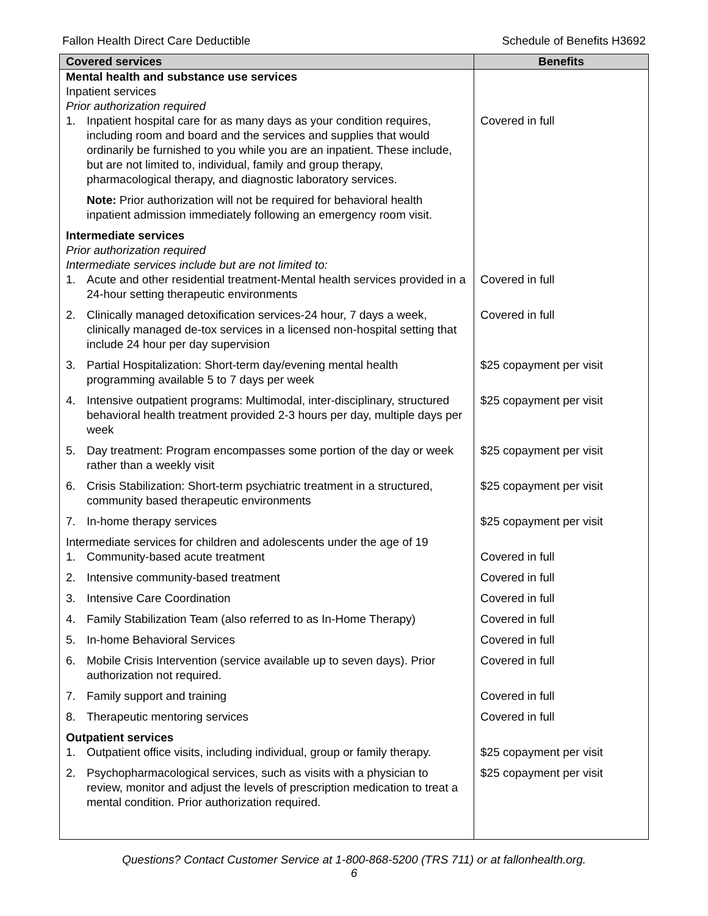Fallon Health Direct Care Deductible Schedule of Benefits H3692
| Covered services | Benefits |
| --- | --- |
| Mental health and substance use services Inpatient services Prior authorization required | |
| 1. Inpatient hospital care for as many days as your condition requires, including room and board and the services and supplies that would ordinarily be furnished to you while you are an inpatient. These include, but are not limited to, individual, family and group therapy, pharmacological therapy, and diagnostic laboratory services. | Covered in full |
| Note: Prior authorization will not be required for behavioral health inpatient admission immediately following an emergency room visit. | |
| Intermediate services Prior authorization required Intermediate services include but are not limited to: | |
| 1. Acute and other residential treatment-Mental health services provided in a 24-hour setting therapeutic environments | Covered in full |
| 2. Clinically managed detoxification services-24 hour, 7 days a week, clinically managed de-tox services in a licensed non-hospital setting that include 24 hour per day supervision | Covered in full |
| 3. Partial Hospitalization: Short-term day/evening mental health programming available 5 to 7 days per week | $25 copayment per visit |
| 4. Intensive outpatient programs: Multimodal, inter-disciplinary, structured behavioral health treatment provided 2-3 hours per day, multiple days per week | $25 copayment per visit |
| 5. Day treatment: Program encompasses some portion of the day or week rather than a weekly visit | $25 copayment per visit |
| 6. Crisis Stabilization: Short-term psychiatric treatment in a structured, community based therapeutic environments | $25 copayment per visit |
| 7. In-home therapy services | $25 copayment per visit |
| Intermediate services for children and adolescents under the age of 19 | |
| 1. Community-based acute treatment | Covered in full |
| 2. Intensive community-based treatment | Covered in full |
| 3. Intensive Care Coordination | Covered in full |
| 4. Family Stabilization Team (also referred to as In-Home Therapy) | Covered in full |
| 5. In-home Behavioral Services | Covered in full |
| 6. Mobile Crisis Intervention (service available up to seven days). Prior authorization not required. | Covered in full |
| 7. Family support and training | Covered in full |
| 8. Therapeutic mentoring services | Covered in full |
| Outpatient services | |
| 1. Outpatient office visits, including individual, group or family therapy. | $25 copayment per visit |
| 2. Psychopharmacological services, such as visits with a physician to review, monitor and adjust the levels of prescription medication to treat a mental condition. Prior authorization required. | $25 copayment per visit |
Questions? Contact Customer Service at 1-800-868-5200 (TRS 711) or at fallonhealth.org.
6